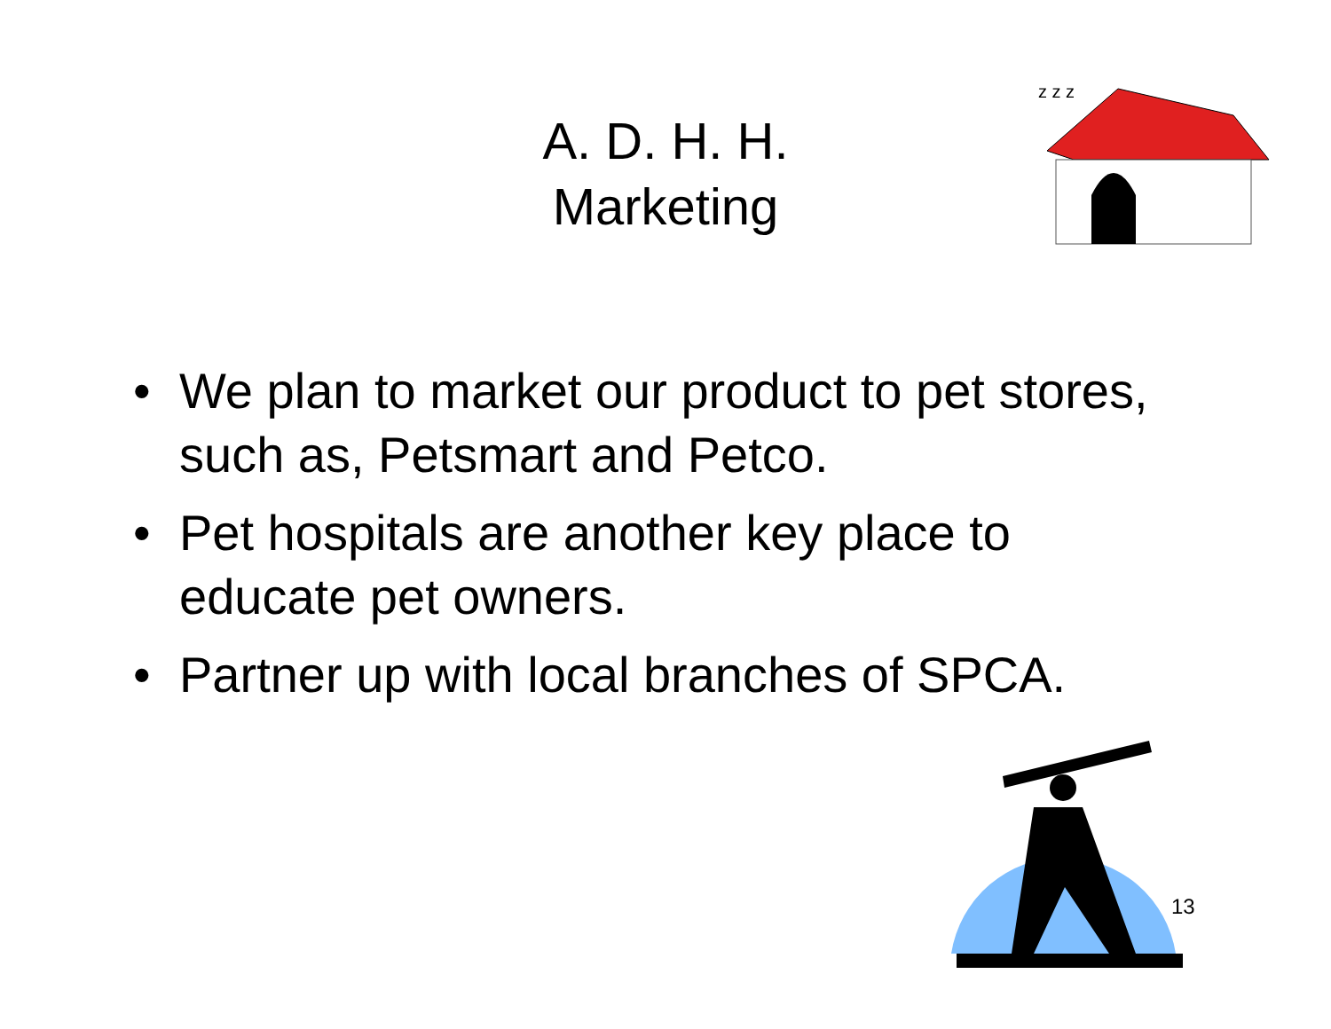A. D. H. H.
Marketing
z z z
• We plan to market our product to pet stores, such as, Petsmart and Petco.
• Pet hospitals are another key place to educate pet owners.
• Partner up with local branches of SPCA.
13